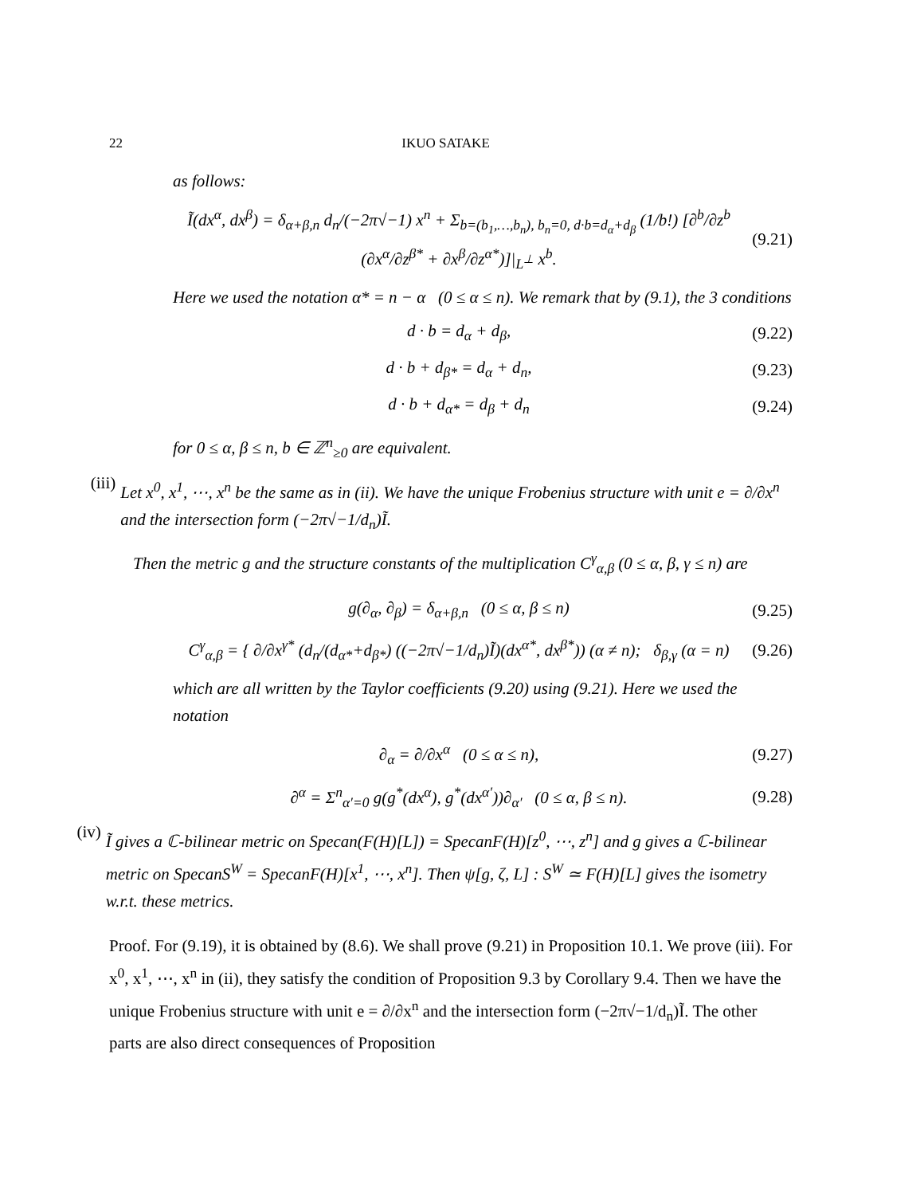22 IKUO SATAKE
as follows:
Ĩ(dx<sup>α</sup>, dx<sup>β</sup>) = δ<sub>α+β,n</sub> d<sub>n</sub>/(−2π√−1) x<sup>n</sup> + Σ<sub>b=(b<sub>1</sub>,…,b<sub>n</sub>), b<sub>n</sub>=0, d·b=d<sub>α</sub>+d<sub>β</sub></sub> (1/b!) [∂<sup>b</sup>/∂z<sup>b</sup> (∂x<sup>α</sup>/∂z<sup>β*</sup> + ∂x<sup>β</sup>/∂z<sup>α*</sup>)]|<sub>L<sup>⊥</sup></sub> x<sup>b</sup>. (9.21)
Here we used the notation α* = n − α (0 ≤ α ≤ n). We remark that by (9.1), the 3 conditions
d · b = d<sub>α</sub> + d<sub>β</sub>, (9.22)
d · b + d<sub>β*</sub> = d<sub>α</sub> + d<sub>n</sub>, (9.23)
d · b + d<sub>α*</sub> = d<sub>β</sub> + d<sub>n</sub> (9.24)
for 0 ≤ α, β ≤ n, b ∈ ℤ<sup>n</sup><sub>≥0</sub> are equivalent.
(iii)
Let x<sup>0</sup>, x<sup>1</sup>, ⋯, x<sup>n</sup> be the same as in (ii). We have the unique Frobenius structure with unit e = ∂/∂x<sup>n</sup> and the intersection form (−2π√−1/d<sub>n</sub>)Ĩ.
Then the metric g and the structure constants of the multiplication C<sup>γ</sup><sub>α,β</sub> (0 ≤ α, β, γ ≤ n) are
g(∂<sub>α</sub>, ∂<sub>β</sub>) = δ<sub>α+β,n</sub> (0 ≤ α, β ≤ n) (9.25)
C<sup>γ</sup><sub>α,β</sub> = { ∂/∂x<sup>γ*</sup> (d<sub>n</sub>/(d<sub>α*</sub>+d<sub>β*</sub>) ((−2π√−1/d<sub>n</sub>)Ĩ)(dx<sup>α*</sup>, dx<sup>β*</sup>)) (α ≠ n); δ<sub>β,γ</sub> (α = n) (9.26)
which are all written by the Taylor coefficients (9.20) using (9.21). Here we used the notation
∂<sub>α</sub> = ∂/∂x<sup>α</sup> (0 ≤ α ≤ n), (9.27)
∂<sup>α</sup> = Σ<sup>n</sup><sub>α′=0</sub> g(g<sup>*</sup>(dx<sup>α</sup>), g<sup>*</sup>(dx<sup>α′</sup>))∂<sub>α′</sub> (0 ≤ α, β ≤ n). (9.28)
(iv)
Ĩ gives a ℂ-bilinear metric on Specan(F(H)[L]) = SpecanF(H)[z<sup>0</sup>, ⋯, z<sup>n</sup>] and g gives a ℂ-bilinear metric on SpecanS<sup>W</sup> = SpecanF(H)[x<sup>1</sup>, ⋯, x<sup>n</sup>]. Then ψ[g, ζ, L] : S<sup>W</sup> ≃ F(H)[L] gives the isometry w.r.t. these metrics.
Proof. For (9.19), it is obtained by (8.6). We shall prove (9.21) in Proposition 10.1. We prove (iii). For x<sup>0</sup>, x<sup>1</sup>, ⋯, x<sup>n</sup> in (ii), they satisfy the condition of Proposition 9.3 by Corollary 9.4. Then we have the unique Frobenius structure with unit e = ∂/∂x<sup>n</sup> and the intersection form (−2π√−1/d<sub>n</sub>)Ĩ. The other parts are also direct consequences of Proposition